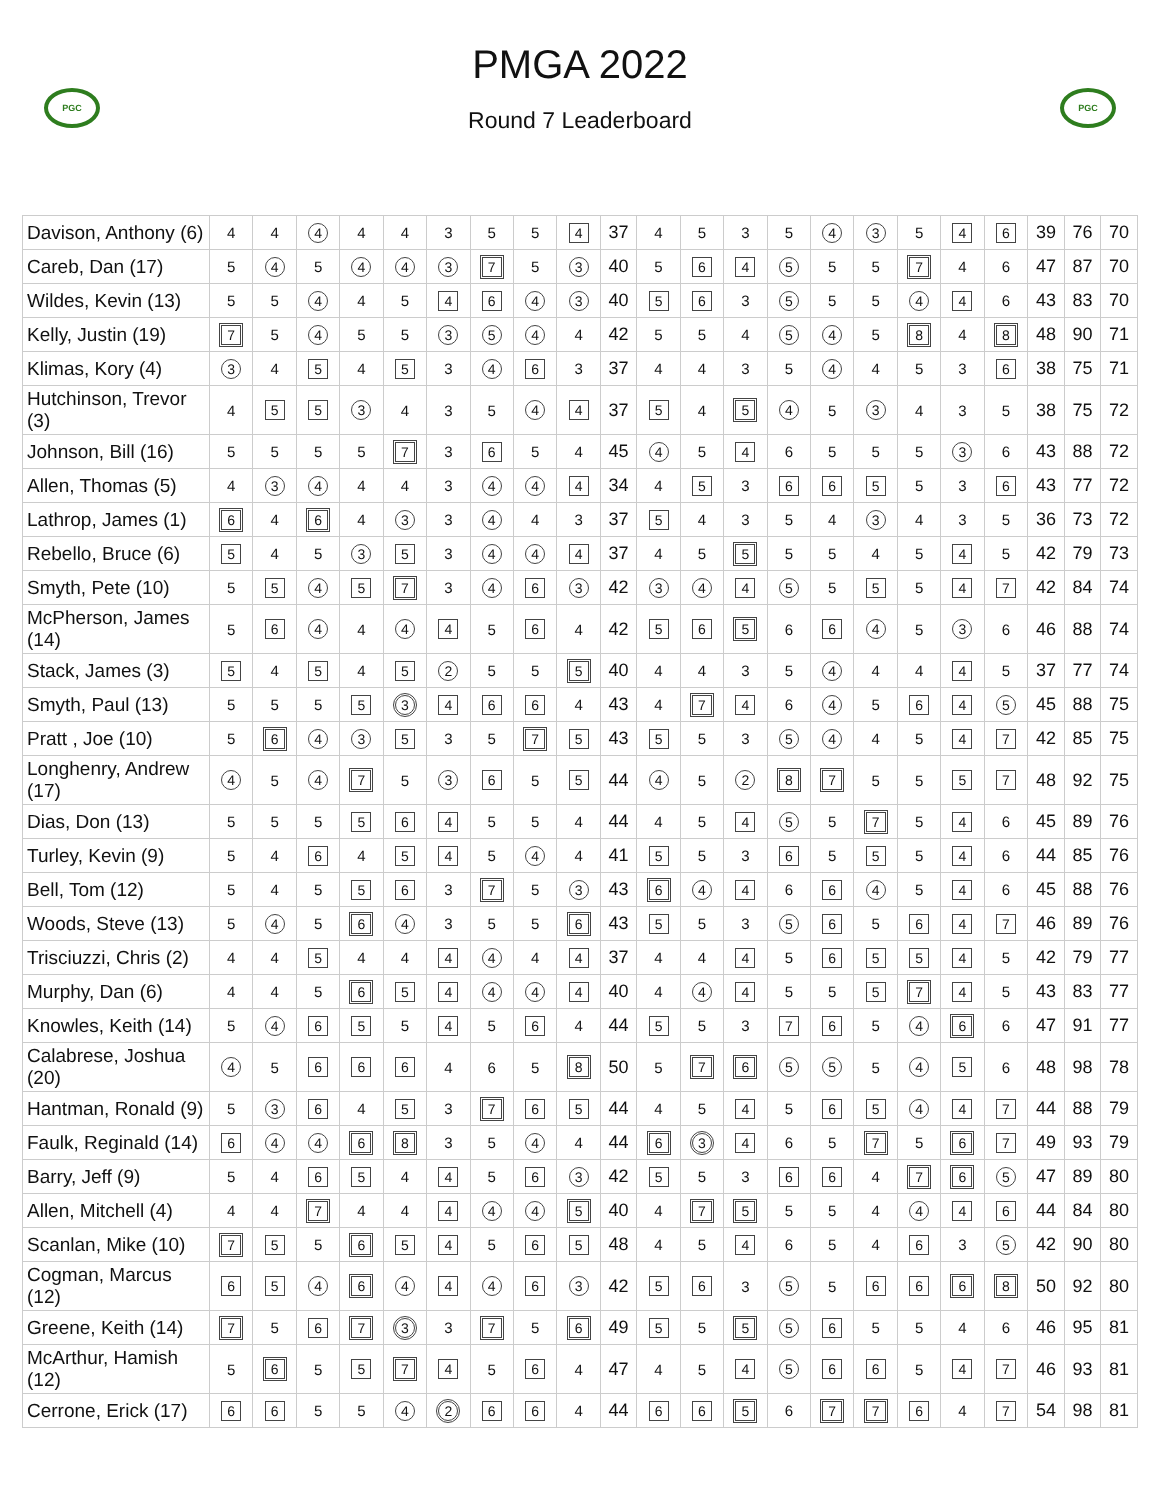PGC
PMGA 2022
Round 7 Leaderboard
PGC
| Davison, Anthony (6) | 4 | 4 | 4 | 4 | 4 | 3 | 5 | 5 | 4 | 37 | 4 | 5 | 3 | 5 | 4 | 3 | 5 | 4 | 6 | 39 | 76 | 70 |
| Careb, Dan (17) | 5 | 4 | 5 | 4 | 4 | 3 | 7 | 5 | 3 | 40 | 5 | 6 | 4 | 5 | 5 | 5 | 7 | 4 | 6 | 47 | 87 | 70 |
| Wildes, Kevin (13) | 5 | 5 | 4 | 4 | 5 | 4 | 6 | 4 | 3 | 40 | 5 | 6 | 3 | 5 | 5 | 5 | 4 | 4 | 6 | 43 | 83 | 70 |
| Kelly, Justin (19) | 7 | 5 | 4 | 5 | 5 | 3 | 5 | 4 | 4 | 42 | 5 | 5 | 4 | 5 | 4 | 5 | 8 | 4 | 8 | 48 | 90 | 71 |
| Klimas, Kory (4) | 3 | 4 | 5 | 4 | 5 | 3 | 4 | 6 | 3 | 37 | 4 | 4 | 3 | 5 | 4 | 4 | 5 | 3 | 6 | 38 | 75 | 71 |
| Hutchinson, Trevor (3) | 4 | 5 | 5 | 3 | 4 | 3 | 5 | 4 | 4 | 37 | 5 | 4 | 5 | 4 | 5 | 3 | 4 | 3 | 5 | 38 | 75 | 72 |
| Johnson, Bill (16) | 5 | 5 | 5 | 5 | 7 | 3 | 6 | 5 | 4 | 45 | 4 | 5 | 4 | 6 | 5 | 5 | 5 | 3 | 6 | 43 | 88 | 72 |
| Allen, Thomas (5) | 4 | 3 | 4 | 4 | 4 | 3 | 4 | 4 | 4 | 34 | 4 | 5 | 3 | 6 | 6 | 5 | 5 | 3 | 6 | 43 | 77 | 72 |
| Lathrop, James (1) | 6 | 4 | 6 | 4 | 3 | 3 | 4 | 4 | 3 | 37 | 5 | 4 | 3 | 5 | 4 | 3 | 4 | 3 | 5 | 36 | 73 | 72 |
| Rebello, Bruce (6) | 5 | 4 | 5 | 3 | 5 | 3 | 4 | 4 | 4 | 37 | 4 | 5 | 5 | 5 | 5 | 4 | 5 | 4 | 5 | 42 | 79 | 73 |
| Smyth, Pete (10) | 5 | 5 | 4 | 5 | 7 | 3 | 4 | 6 | 3 | 42 | 3 | 4 | 4 | 5 | 5 | 5 | 5 | 4 | 7 | 42 | 84 | 74 |
| McPherson, James (14) | 5 | 6 | 4 | 4 | 4 | 4 | 5 | 6 | 4 | 42 | 5 | 6 | 5 | 6 | 6 | 4 | 5 | 3 | 6 | 46 | 88 | 74 |
| Stack, James (3) | 5 | 4 | 5 | 4 | 5 | 2 | 5 | 5 | 5 | 40 | 4 | 4 | 3 | 5 | 4 | 4 | 4 | 4 | 5 | 37 | 77 | 74 |
| Smyth, Paul (13) | 5 | 5 | 5 | 5 | 3 | 4 | 6 | 6 | 4 | 43 | 4 | 7 | 4 | 6 | 4 | 5 | 6 | 4 | 5 | 45 | 88 | 75 |
| Pratt , Joe (10) | 5 | 6 | 4 | 3 | 5 | 3 | 5 | 7 | 5 | 43 | 5 | 5 | 3 | 5 | 4 | 4 | 5 | 4 | 7 | 42 | 85 | 75 |
| Longhenry, Andrew (17) | 4 | 5 | 4 | 7 | 5 | 3 | 6 | 5 | 5 | 44 | 4 | 5 | 2 | 8 | 7 | 5 | 5 | 5 | 7 | 48 | 92 | 75 |
| Dias, Don (13) | 5 | 5 | 5 | 5 | 6 | 4 | 5 | 5 | 4 | 44 | 4 | 5 | 4 | 5 | 5 | 7 | 5 | 4 | 6 | 45 | 89 | 76 |
| Turley, Kevin (9) | 5 | 4 | 6 | 4 | 5 | 4 | 5 | 4 | 4 | 41 | 5 | 5 | 3 | 6 | 5 | 5 | 5 | 4 | 6 | 44 | 85 | 76 |
| Bell, Tom (12) | 5 | 4 | 5 | 5 | 6 | 3 | 7 | 5 | 3 | 43 | 6 | 4 | 4 | 6 | 6 | 4 | 5 | 4 | 6 | 45 | 88 | 76 |
| Woods, Steve (13) | 5 | 4 | 5 | 6 | 4 | 3 | 5 | 5 | 6 | 43 | 5 | 5 | 3 | 5 | 6 | 5 | 6 | 4 | 7 | 46 | 89 | 76 |
| Trisciuzzi, Chris (2) | 4 | 4 | 5 | 4 | 4 | 4 | 4 | 4 | 4 | 37 | 4 | 4 | 4 | 5 | 6 | 5 | 5 | 4 | 5 | 42 | 79 | 77 |
| Murphy, Dan (6) | 4 | 4 | 5 | 6 | 5 | 4 | 4 | 4 | 4 | 40 | 4 | 4 | 4 | 5 | 5 | 5 | 7 | 4 | 5 | 43 | 83 | 77 |
| Knowles, Keith (14) | 5 | 4 | 6 | 5 | 5 | 4 | 5 | 6 | 4 | 44 | 5 | 5 | 3 | 7 | 6 | 5 | 4 | 6 | 6 | 47 | 91 | 77 |
| Calabrese, Joshua (20) | 4 | 5 | 6 | 6 | 6 | 4 | 6 | 5 | 8 | 50 | 5 | 7 | 6 | 5 | 5 | 5 | 4 | 5 | 6 | 48 | 98 | 78 |
| Hantman, Ronald (9) | 5 | 3 | 6 | 4 | 5 | 3 | 7 | 6 | 5 | 44 | 4 | 5 | 4 | 5 | 6 | 5 | 4 | 4 | 7 | 44 | 88 | 79 |
| Faulk, Reginald (14) | 6 | 4 | 4 | 6 | 8 | 3 | 5 | 4 | 4 | 44 | 6 | 3 | 4 | 6 | 5 | 7 | 5 | 6 | 7 | 49 | 93 | 79 |
| Barry, Jeff (9) | 5 | 4 | 6 | 5 | 4 | 4 | 5 | 6 | 3 | 42 | 5 | 5 | 3 | 6 | 6 | 4 | 7 | 6 | 5 | 47 | 89 | 80 |
| Allen, Mitchell (4) | 4 | 4 | 7 | 4 | 4 | 4 | 4 | 4 | 5 | 40 | 4 | 7 | 5 | 5 | 5 | 4 | 4 | 4 | 6 | 44 | 84 | 80 |
| Scanlan, Mike (10) | 7 | 5 | 5 | 6 | 5 | 4 | 5 | 6 | 5 | 48 | 4 | 5 | 4 | 6 | 5 | 4 | 6 | 3 | 5 | 42 | 90 | 80 |
| Cogman, Marcus (12) | 6 | 5 | 4 | 6 | 4 | 4 | 4 | 6 | 3 | 42 | 5 | 6 | 3 | 5 | 5 | 6 | 6 | 6 | 8 | 50 | 92 | 80 |
| Greene, Keith (14) | 7 | 5 | 6 | 7 | 3 | 3 | 7 | 5 | 6 | 49 | 5 | 5 | 5 | 5 | 6 | 5 | 5 | 4 | 6 | 46 | 95 | 81 |
| McArthur, Hamish (12) | 5 | 6 | 5 | 5 | 7 | 4 | 5 | 6 | 4 | 47 | 4 | 5 | 4 | 5 | 6 | 6 | 5 | 4 | 7 | 46 | 93 | 81 |
| Cerrone, Erick (17) | 6 | 6 | 5 | 5 | 4 | 2 | 6 | 6 | 4 | 44 | 6 | 6 | 5 | 6 | 7 | 7 | 6 | 4 | 7 | 54 | 98 | 81 |